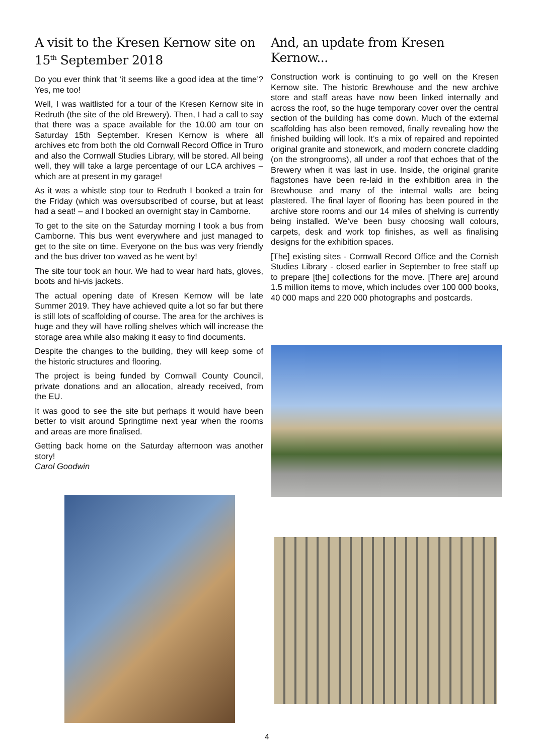A visit to the Kresen Kernow site on 15<sup>th</sup> September 2018
Do you ever think that ‘it seems like a good idea at the time’? Yes, me too!
Well, I was waitlisted for a tour of the Kresen Kernow site in Redruth (the site of the old Brewery). Then, I had a call to say that there was a space available for the 10.00 am tour on Saturday 15th September. Kresen Kernow is where all archives etc from both the old Cornwall Record Office in Truro and also the Cornwall Studies Library, will be stored. All being well, they will take a large percentage of our LCA archives – which are at present in my garage!
As it was a whistle stop tour to Redruth I booked a train for the Friday (which was oversubscribed of course, but at least had a seat! – and I booked an overnight stay in Camborne.
To get to the site on the Saturday morning I took a bus from Camborne. This bus went everywhere and just managed to get to the site on time. Everyone on the bus was very friendly and the bus driver too waved as he went by!
The site tour took an hour. We had to wear hard hats, gloves, boots and hi-vis jackets.
The actual opening date of Kresen Kernow will be late Summer 2019. They have achieved quite a lot so far but there is still lots of scaffolding of course. The area for the archives is huge and they will have rolling shelves which will increase the storage area while also making it easy to find documents.
Despite the changes to the building, they will keep some of the historic structures and flooring.
The project is being funded by Cornwall County Council, private donations and an allocation, already received, from the EU.
It was good to see the site but perhaps it would have been better to visit around Springtime next year when the rooms and areas are more finalised.
Getting back home on the Saturday afternoon was another story!
Carol Goodwin
And, an update from Kresen Kernow...
Construction work is continuing to go well on the Kresen Kernow site. The historic Brewhouse and the new archive store and staff areas have now been linked internally and across the roof, so the huge temporary cover over the central section of the building has come down. Much of the external scaffolding has also been removed, finally revealing how the finished building will look. It’s a mix of repaired and repointed original granite and stonework, and modern concrete cladding (on the strongrooms), all under a roof that echoes that of the Brewery when it was last in use. Inside, the original granite flagstones have been re-laid in the exhibition area in the Brewhouse and many of the internal walls are being plastered. The final layer of flooring has been poured in the archive store rooms and our 14 miles of shelving is currently being installed. We’ve been busy choosing wall colours, carpets, desk and work top finishes, as well as finalising designs for the exhibition spaces.
[The] existing sites - Cornwall Record Office and the Cornish Studies Library - closed earlier in September to free staff up to prepare [the] collections for the move. [There are] around 1.5 million items to move, which includes over 100 000 books, 40 000 maps and 220 000 photographs and postcards.
4